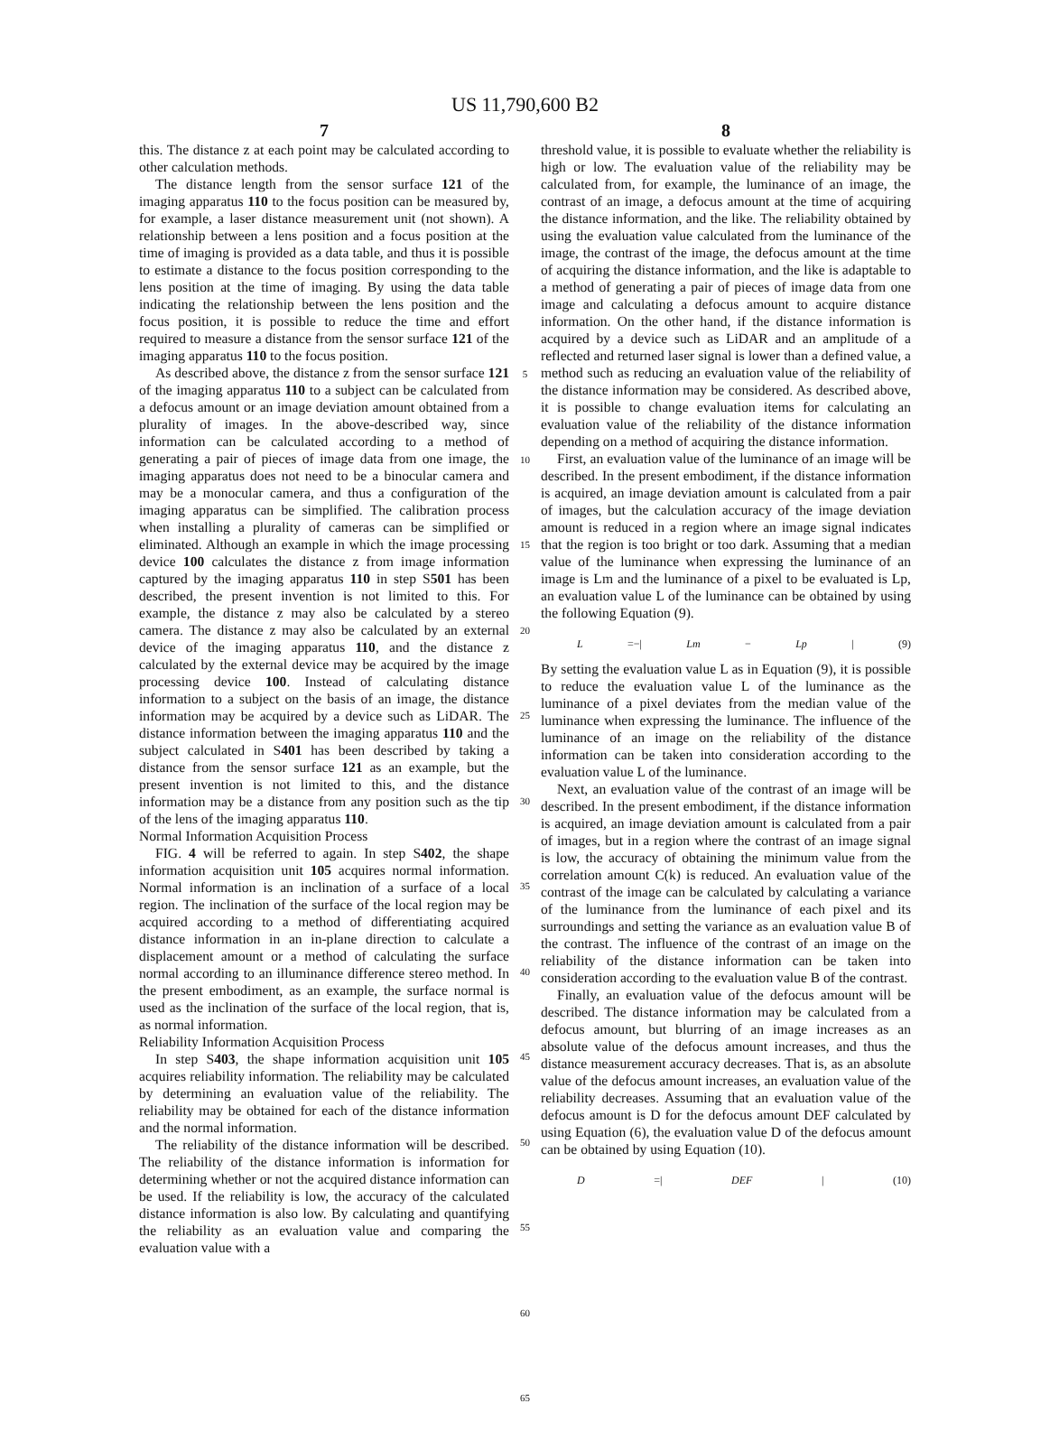US 11,790,600 B2
7
this. The distance z at each point may be calculated according to other calculation methods.
The distance length from the sensor surface 121 of the imaging apparatus 110 to the focus position can be measured by, for example, a laser distance measurement unit (not shown). A relationship between a lens position and a focus position at the time of imaging is provided as a data table, and thus it is possible to estimate a distance to the focus position corresponding to the lens position at the time of imaging. By using the data table indicating the relationship between the lens position and the focus position, it is possible to reduce the time and effort required to measure a distance from the sensor surface 121 of the imaging apparatus 110 to the focus position.
As described above, the distance z from the sensor surface 121 of the imaging apparatus 110 to a subject can be calculated from a defocus amount or an image deviation amount obtained from a plurality of images. In the above-described way, since information can be calculated according to a method of generating a pair of pieces of image data from one image, the imaging apparatus does not need to be a binocular camera and may be a monocular camera, and thus a configuration of the imaging apparatus can be simplified. The calibration process when installing a plurality of cameras can be simplified or eliminated. Although an example in which the image processing device 100 calculates the distance z from image information captured by the imaging apparatus 110 in step S501 has been described, the present invention is not limited to this. For example, the distance z may also be calculated by a stereo camera. The distance z may also be calculated by an external device of the imaging apparatus 110, and the distance z calculated by the external device may be acquired by the image processing device 100. Instead of calculating distance information to a subject on the basis of an image, the distance information may be acquired by a device such as LiDAR. The distance information between the imaging apparatus 110 and the subject calculated in S401 has been described by taking a distance from the sensor surface 121 as an example, but the present invention is not limited to this, and the distance information may be a distance from any position such as the tip of the lens of the imaging apparatus 110.
Normal Information Acquisition Process
FIG. 4 will be referred to again. In step S402, the shape information acquisition unit 105 acquires normal information. Normal information is an inclination of a surface of a local region. The inclination of the surface of the local region may be acquired according to a method of differentiating acquired distance information in an in-plane direction to calculate a displacement amount or a method of calculating the surface normal according to an illuminance difference stereo method. In the present embodiment, as an example, the surface normal is used as the inclination of the surface of the local region, that is, as normal information.
Reliability Information Acquisition Process
In step S403, the shape information acquisition unit 105 acquires reliability information. The reliability may be calculated by determining an evaluation value of the reliability. The reliability may be obtained for each of the distance information and the normal information.
The reliability of the distance information will be described. The reliability of the distance information is information for determining whether or not the acquired distance information can be used. If the reliability is low, the accuracy of the calculated distance information is also low. By calculating and quantifying the reliability as an evaluation value and comparing the evaluation value with a
5
10
15
20
25
30
35
40
45
50
55
60
65
8
threshold value, it is possible to evaluate whether the reliability is high or low. The evaluation value of the reliability may be calculated from, for example, the luminance of an image, the contrast of an image, a defocus amount at the time of acquiring the distance information, and the like. The reliability obtained by using the evaluation value calculated from the luminance of the image, the contrast of the image, the defocus amount at the time of acquiring the distance information, and the like is adaptable to a method of generating a pair of pieces of image data from one image and calculating a defocus amount to acquire distance information. On the other hand, if the distance information is acquired by a device such as LiDAR and an amplitude of a reflected and returned laser signal is lower than a defined value, a method such as reducing an evaluation value of the reliability of the distance information may be considered. As described above, it is possible to change evaluation items for calculating an evaluation value of the reliability of the distance information depending on a method of acquiring the distance information.
First, an evaluation value of the luminance of an image will be described. In the present embodiment, if the distance information is acquired, an image deviation amount is calculated from a pair of images, but the calculation accuracy of the image deviation amount is reduced in a region where an image signal indicates that the region is too bright or too dark. Assuming that a median value of the luminance when expressing the luminance of an image is Lm and the luminance of a pixel to be evaluated is Lp, an evaluation value L of the luminance can be obtained by using the following Equation (9).
L =−| Lm − Lp | (9)
By setting the evaluation value L as in Equation (9), it is possible to reduce the evaluation value L of the luminance as the luminance of a pixel deviates from the median value of the luminance when expressing the luminance. The influence of the luminance of an image on the reliability of the distance information can be taken into consideration according to the evaluation value L of the luminance.
Next, an evaluation value of the contrast of an image will be described. In the present embodiment, if the distance information is acquired, an image deviation amount is calculated from a pair of images, but in a region where the contrast of an image signal is low, the accuracy of obtaining the minimum value from the correlation amount C(k) is reduced. An evaluation value of the contrast of the image can be calculated by calculating a variance of the luminance from the luminance of each pixel and its surroundings and setting the variance as an evaluation value B of the contrast. The influence of the contrast of an image on the reliability of the distance information can be taken into consideration according to the evaluation value B of the contrast.
Finally, an evaluation value of the defocus amount will be described. The distance information may be calculated from a defocus amount, but blurring of an image increases as an absolute value of the defocus amount increases, and thus the distance measurement accuracy decreases. That is, as an absolute value of the defocus amount increases, an evaluation value of the reliability decreases. Assuming that an evaluation value of the defocus amount is D for the defocus amount DEF calculated by using Equation (6), the evaluation value D of the defocus amount can be obtained by using Equation (10).
D =| DEF | (10)